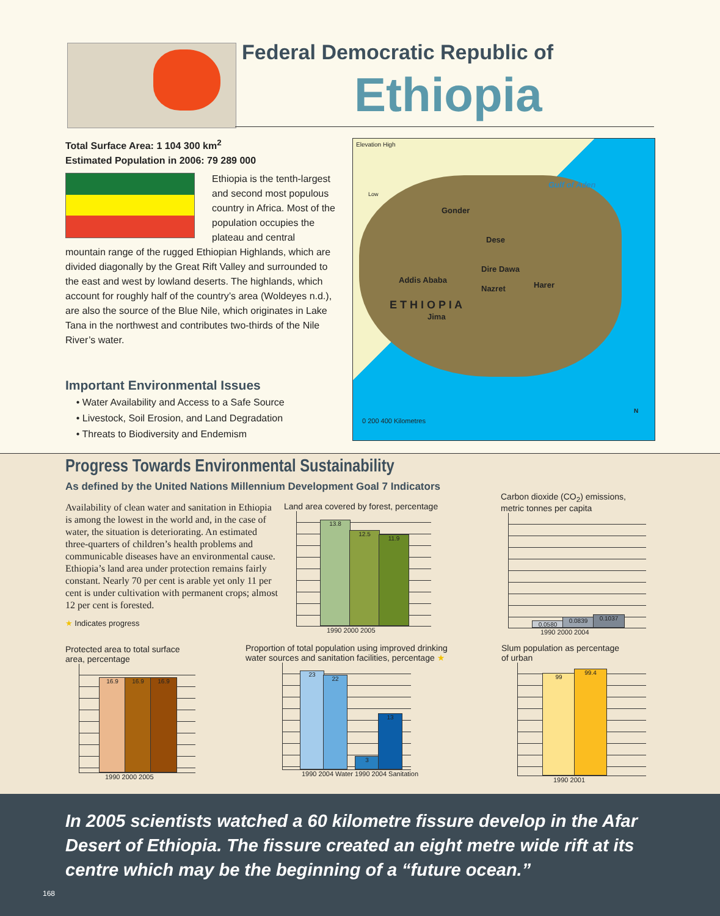Federal Democratic Republic of
Ethiopia
Total Surface Area: 1 104 300 km<sup>2</sup>
Estimated Population in 2006: 79 289 000
Ethiopia is the tenth-largest and second most populous country in Africa. Most of the population occupies the plateau and central mountain range of the rugged Ethiopian Highlands, which are divided diagonally by the Great Rift Valley and surrounded to the east and west by lowland deserts. The highlands, which account for roughly half of the country’s area (Woldeyes n.d.), are also the source of the Blue Nile, which originates in Lake Tana in the northwest and contributes two-thirds of the Nile River’s water.
Elevation High
Low
Gulf of Aden
Gonder
Dese
Dire Dawa
Addis Ababa
Harer Nazret
E T H I O P I A
Jima
0 200 400 Kilometres
N
Important Environmental Issues
• Water Availability and Access to a Safe Source
• Livestock, Soil Erosion, and Land Degradation
• Threats to Biodiversity and Endemism
Progress Towards Environmental Sustainability
As defined by the United Nations Millennium Development Goal 7 Indicators
Availability of clean water and sanitation in Ethiopia is among the lowest in the world and, in the case of water, the situation is deteriorating. An estimated three-quarters of children’s health problems and communicable diseases have an environmental cause. Ethiopia’s land area under protection remains fairly constant. Nearly 70 per cent is arable yet only 11 per cent is under cultivation with permanent crops; almost 12 per cent is forested.
★ Indicates progress
Land area covered by forest, percentage
13.8 12.5 11.9
1990 2000 2005
Carbon dioxide (CO<sub>2</sub>) emissions,
metric tonnes per capita
0.0580 0.0839 0.1037
1990 2000 2004
Protected area to total surface
area, percentage
16.9 16.9 16.9
1990 2000 2005
Proportion of total population using improved drinking
water sources and sanitation facilities, percentage ★
23 22 3 13
1990 2004 Water 1990 2004 Sanitation
Slum population as percentage
of urban
99 99.4
1990 2001
In 2005 scientists watched a 60 kilometre fissure develop in the Afar Desert of Ethiopia. The fissure created an eight metre wide rift at its centre which may be the beginning of a “future ocean.”
168